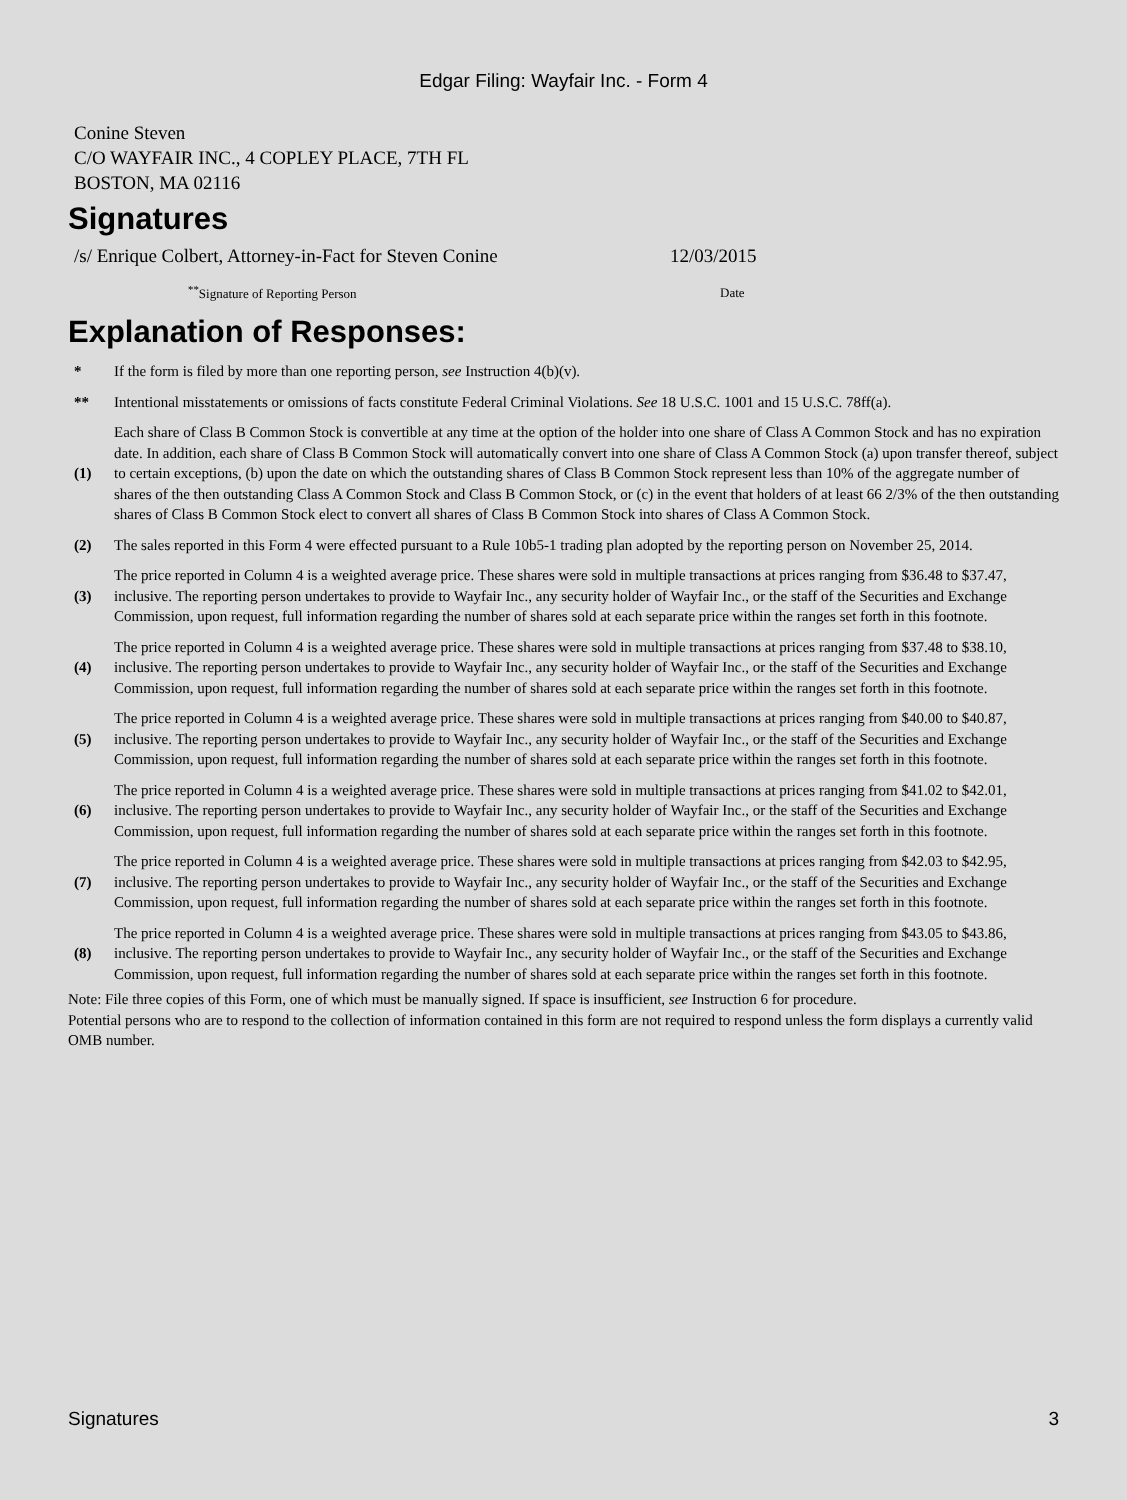Edgar Filing: Wayfair Inc. - Form 4
Conine Steven
C/O WAYFAIR INC., 4 COPLEY PLACE, 7TH FL
BOSTON, MA 02116
Signatures
| /s/ Enrique Colbert, Attorney-in-Fact for Steven Conine | 12/03/2015 |
| <sup>**</sup> Signature of Reporting Person | Date |
Explanation of Responses:
| * | If the form is filed by more than one reporting person, see Instruction 4(b)(v). |
| ** | Intentional misstatements or omissions of facts constitute Federal Criminal Violations. See 18 U.S.C. 1001 and 15 U.S.C. 78ff(a). |
| (1) | Each share of Class B Common Stock is convertible at any time at the option of the holder into one share of Class A Common Stock and has no expiration date. In addition, each share of Class B Common Stock will automatically convert into one share of Class A Common Stock (a) upon transfer thereof, subject to certain exceptions, (b) upon the date on which the outstanding shares of Class B Common Stock represent less than 10% of the aggregate number of shares of the then outstanding Class A Common Stock and Class B Common Stock, or (c) in the event that holders of at least 66 2/3% of the then outstanding shares of Class B Common Stock elect to convert all shares of Class B Common Stock into shares of Class A Common Stock. |
| (2) | The sales reported in this Form 4 were effected pursuant to a Rule 10b5-1 trading plan adopted by the reporting person on November 25, 2014. |
| (3) | The price reported in Column 4 is a weighted average price. These shares were sold in multiple transactions at prices ranging from $36.48 to $37.47, inclusive. The reporting person undertakes to provide to Wayfair Inc., any security holder of Wayfair Inc., or the staff of the Securities and Exchange Commission, upon request, full information regarding the number of shares sold at each separate price within the ranges set forth in this footnote. |
| (4) | The price reported in Column 4 is a weighted average price. These shares were sold in multiple transactions at prices ranging from $37.48 to $38.10, inclusive. The reporting person undertakes to provide to Wayfair Inc., any security holder of Wayfair Inc., or the staff of the Securities and Exchange Commission, upon request, full information regarding the number of shares sold at each separate price within the ranges set forth in this footnote. |
| (5) | The price reported in Column 4 is a weighted average price. These shares were sold in multiple transactions at prices ranging from $40.00 to $40.87, inclusive. The reporting person undertakes to provide to Wayfair Inc., any security holder of Wayfair Inc., or the staff of the Securities and Exchange Commission, upon request, full information regarding the number of shares sold at each separate price within the ranges set forth in this footnote. |
| (6) | The price reported in Column 4 is a weighted average price. These shares were sold in multiple transactions at prices ranging from $41.02 to $42.01, inclusive. The reporting person undertakes to provide to Wayfair Inc., any security holder of Wayfair Inc., or the staff of the Securities and Exchange Commission, upon request, full information regarding the number of shares sold at each separate price within the ranges set forth in this footnote. |
| (7) | The price reported in Column 4 is a weighted average price. These shares were sold in multiple transactions at prices ranging from $42.03 to $42.95, inclusive. The reporting person undertakes to provide to Wayfair Inc., any security holder of Wayfair Inc., or the staff of the Securities and Exchange Commission, upon request, full information regarding the number of shares sold at each separate price within the ranges set forth in this footnote. |
| (8) | The price reported in Column 4 is a weighted average price. These shares were sold in multiple transactions at prices ranging from $43.05 to $43.86, inclusive. The reporting person undertakes to provide to Wayfair Inc., any security holder of Wayfair Inc., or the staff of the Securities and Exchange Commission, upon request, full information regarding the number of shares sold at each separate price within the ranges set forth in this footnote. |
Note: File three copies of this Form, one of which must be manually signed. If space is insufficient, see Instruction 6 for procedure.
Potential persons who are to respond to the collection of information contained in this form are not required to respond unless the form displays a currently valid OMB number.
Signatures 3